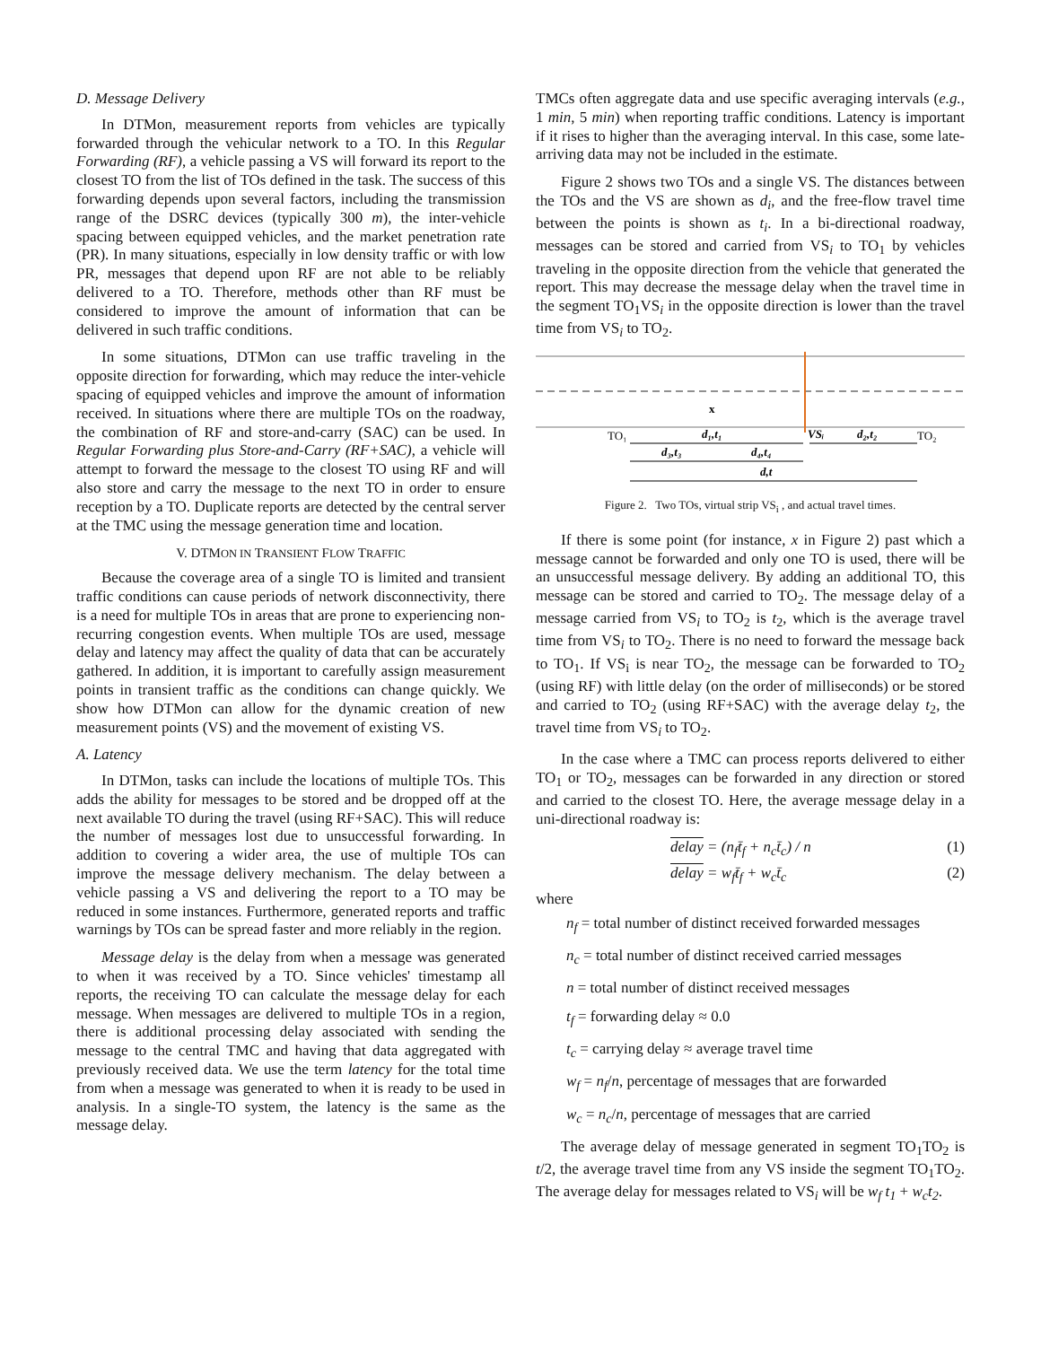D. Message Delivery
In DTMon, measurement reports from vehicles are typically forwarded through the vehicular network to a TO. In this Regular Forwarding (RF), a vehicle passing a VS will forward its report to the closest TO from the list of TOs defined in the task. The success of this forwarding depends upon several factors, including the transmission range of the DSRC devices (typically 300 m), the inter-vehicle spacing between equipped vehicles, and the market penetration rate (PR). In many situations, especially in low density traffic or with low PR, messages that depend upon RF are not able to be reliably delivered to a TO. Therefore, methods other than RF must be considered to improve the amount of information that can be delivered in such traffic conditions.
In some situations, DTMon can use traffic traveling in the opposite direction for forwarding, which may reduce the inter-vehicle spacing of equipped vehicles and improve the amount of information received. In situations where there are multiple TOs on the roadway, the combination of RF and store-and-carry (SAC) can be used. In Regular Forwarding plus Store-and-Carry (RF+SAC), a vehicle will attempt to forward the message to the closest TO using RF and will also store and carry the message to the next TO in order to ensure reception by a TO. Duplicate reports are detected by the central server at the TMC using the message generation time and location.
V. DTMON IN TRANSIENT FLOW TRAFFIC
Because the coverage area of a single TO is limited and transient traffic conditions can cause periods of network disconnectivity, there is a need for multiple TOs in areas that are prone to experiencing non-recurring congestion events. When multiple TOs are used, message delay and latency may affect the quality of data that can be accurately gathered. In addition, it is important to carefully assign measurement points in transient traffic as the conditions can change quickly. We show how DTMon can allow for the dynamic creation of new measurement points (VS) and the movement of existing VS.
A. Latency
In DTMon, tasks can include the locations of multiple TOs. This adds the ability for messages to be stored and be dropped off at the next available TO during the travel (using RF+SAC). This will reduce the number of messages lost due to unsuccessful forwarding. In addition to covering a wider area, the use of multiple TOs can improve the message delivery mechanism. The delay between a vehicle passing a VS and delivering the report to a TO may be reduced in some instances. Furthermore, generated reports and traffic warnings by TOs can be spread faster and more reliably in the region.
Message delay is the delay from when a message was generated to when it was received by a TO. Since vehicles' timestamp all reports, the receiving TO can calculate the message delay for each message. When messages are delivered to multiple TOs in a region, there is additional processing delay associated with sending the message to the central TMC and having that data aggregated with previously received data. We use the term latency for the total time from when a message was generated to when it is ready to be used in analysis. In a single-TO system, the latency is the same as the message delay.
TMCs often aggregate data and use specific averaging intervals (e.g., 1 min, 5 min) when reporting traffic conditions. Latency is important if it rises to higher than the averaging interval. In this case, some late-arriving data may not be included in the estimate.
Figure 2 shows two TOs and a single VS. The distances between the TOs and the VS are shown as d<sub>i</sub>, and the free-flow travel time between the points is shown as t<sub>i</sub>. In a bi-directional roadway, messages can be stored and carried from VS<sub>i</sub> to TO<sub>1</sub> by vehicles traveling in the opposite direction from the vehicle that generated the report. This may decrease the message delay when the travel time in the segment TO<sub>1</sub>VS<sub>i</sub> in the opposite direction is lower than the travel time from VS<sub>i</sub> to TO<sub>2</sub>.
x
TO₁
d₁,t₁
VSᵢ
d₂,t₂
TO₂
d₃,t₃
d₄,t₄
d,t
Figure 2. Two TOs, virtual strip VS<sub>i</sub> , and actual travel times.
If there is some point (for instance, x in Figure 2) past which a message cannot be forwarded and only one TO is used, there will be an unsuccessful message delivery. By adding an additional TO, this message can be stored and carried to TO<sub>2</sub>. The message delay of a message carried from VS<sub>i</sub> to TO<sub>2</sub> is t<sub>2</sub>, which is the average travel time from VS<sub>i</sub> to TO<sub>2</sub>. There is no need to forward the message back to TO<sub>1</sub>. If VS<sub>i</sub> is near TO<sub>2</sub>, the message can be forwarded to TO<sub>2</sub> (using RF) with little delay (on the order of milliseconds) or be stored and carried to TO<sub>2</sub> (using RF+SAC) with the average delay t<sub>2</sub>, the travel time from VS<sub>i</sub> to TO<sub>2</sub>.
In the case where a TMC can process reports delivered to either TO<sub>1</sub> or TO<sub>2</sub>, messages can be forwarded in any direction or stored and carried to the closest TO. Here, the average message delay in a uni-directional roadway is:
delay = (n<sub>f</sub>t̄<sub>f</sub> + n<sub>c</sub>t̄<sub>c</sub>) / n (1)
delay = w<sub>f</sub>t̄<sub>f</sub> + w<sub>c</sub>t̄<sub>c</sub> (2)
where
n<sub>f</sub> = total number of distinct received forwarded messages
n<sub>c</sub> = total number of distinct received carried messages
n = total number of distinct received messages
t<sub>f</sub> = forwarding delay ≈ 0.0
t<sub>c</sub> = carrying delay ≈ average travel time
w<sub>f</sub> = n<sub>f</sub>/n, percentage of messages that are forwarded
w<sub>c</sub> = n<sub>c</sub>/n, percentage of messages that are carried
The average delay of message generated in segment TO<sub>1</sub>TO<sub>2</sub> is t/2, the average travel time from any VS inside the segment TO<sub>1</sub>TO<sub>2</sub>. The average delay for messages related to VS<sub>i</sub> will be w<sub>f</sub> t<sub>1</sub> + w<sub>c</sub>t<sub>2</sub>.